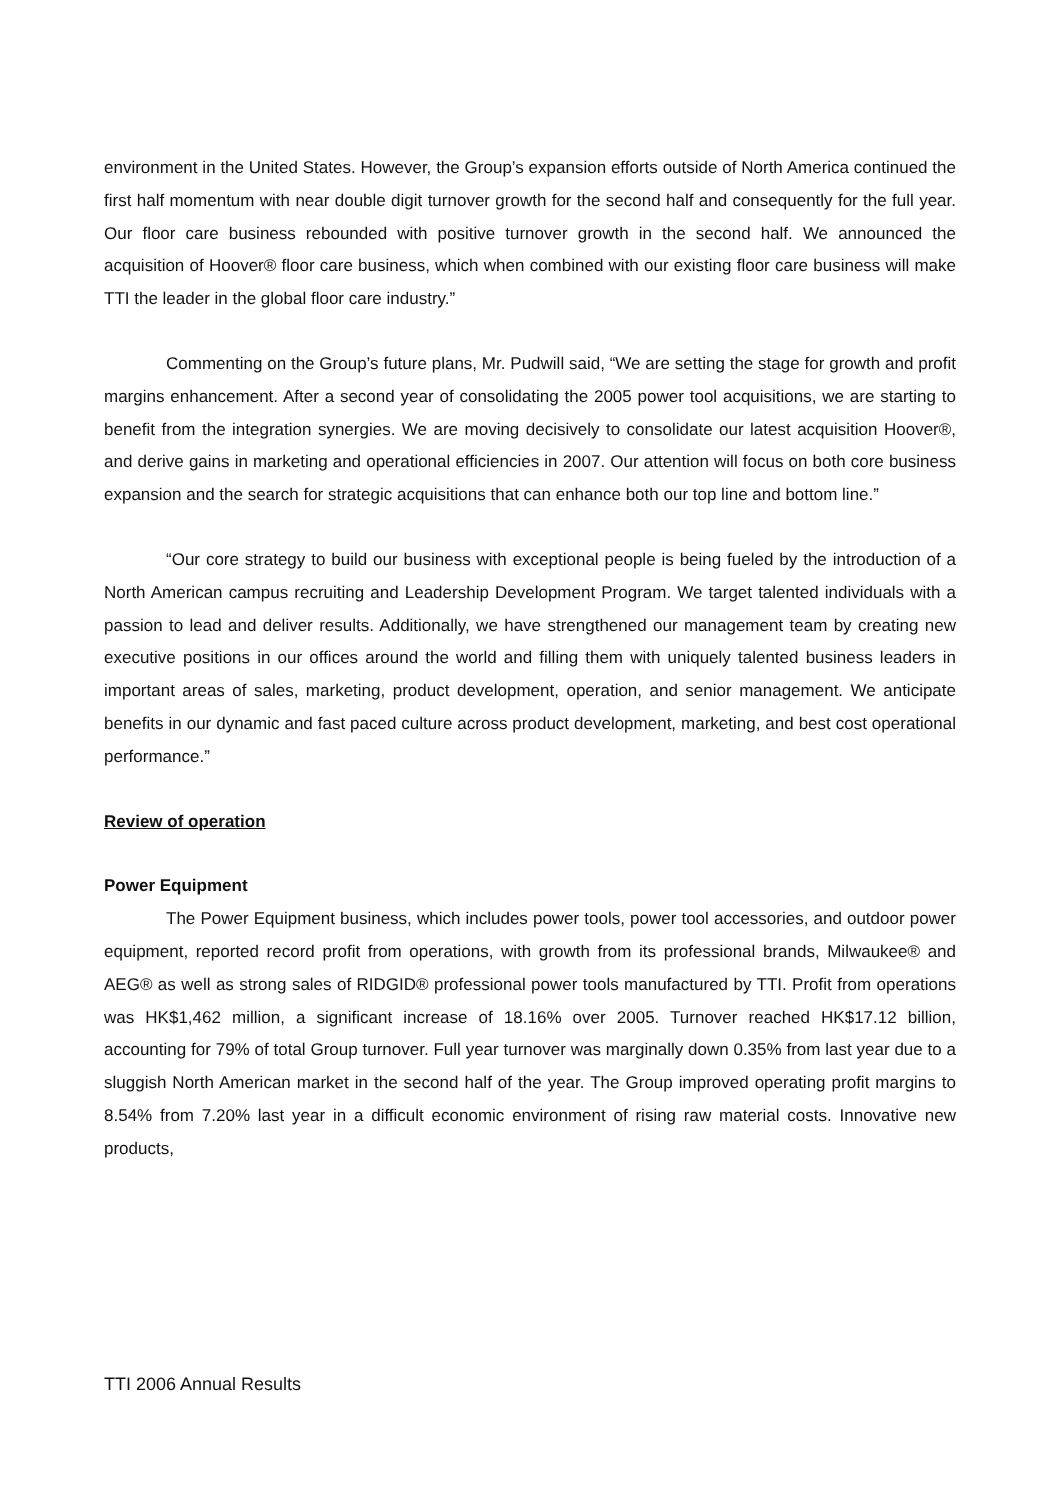environment in the United States. However, the Group’s expansion efforts outside of North America continued the first half momentum with near double digit turnover growth for the second half and consequently for the full year. Our floor care business rebounded with positive turnover growth in the second half. We announced the acquisition of Hoover® floor care business, which when combined with our existing floor care business will make TTI the leader in the global floor care industry.”
Commenting on the Group’s future plans, Mr. Pudwill said, “We are setting the stage for growth and profit margins enhancement. After a second year of consolidating the 2005 power tool acquisitions, we are starting to benefit from the integration synergies. We are moving decisively to consolidate our latest acquisition Hoover®, and derive gains in marketing and operational efficiencies in 2007. Our attention will focus on both core business expansion and the search for strategic acquisitions that can enhance both our top line and bottom line.”
“Our core strategy to build our business with exceptional people is being fueled by the introduction of a North American campus recruiting and Leadership Development Program. We target talented individuals with a passion to lead and deliver results. Additionally, we have strengthened our management team by creating new executive positions in our offices around the world and filling them with uniquely talented business leaders in important areas of sales, marketing, product development, operation, and senior management. We anticipate benefits in our dynamic and fast paced culture across product development, marketing, and best cost operational performance.”
Review of operation
Power Equipment
The Power Equipment business, which includes power tools, power tool accessories, and outdoor power equipment, reported record profit from operations, with growth from its professional brands, Milwaukee® and AEG® as well as strong sales of RIDGID® professional power tools manufactured by TTI. Profit from operations was HK$1,462 million, a significant increase of 18.16% over 2005. Turnover reached HK$17.12 billion, accounting for 79% of total Group turnover. Full year turnover was marginally down 0.35% from last year due to a sluggish North American market in the second half of the year. The Group improved operating profit margins to 8.54% from 7.20% last year in a difficult economic environment of rising raw material costs. Innovative new products,
TTI 2006 Annual Results